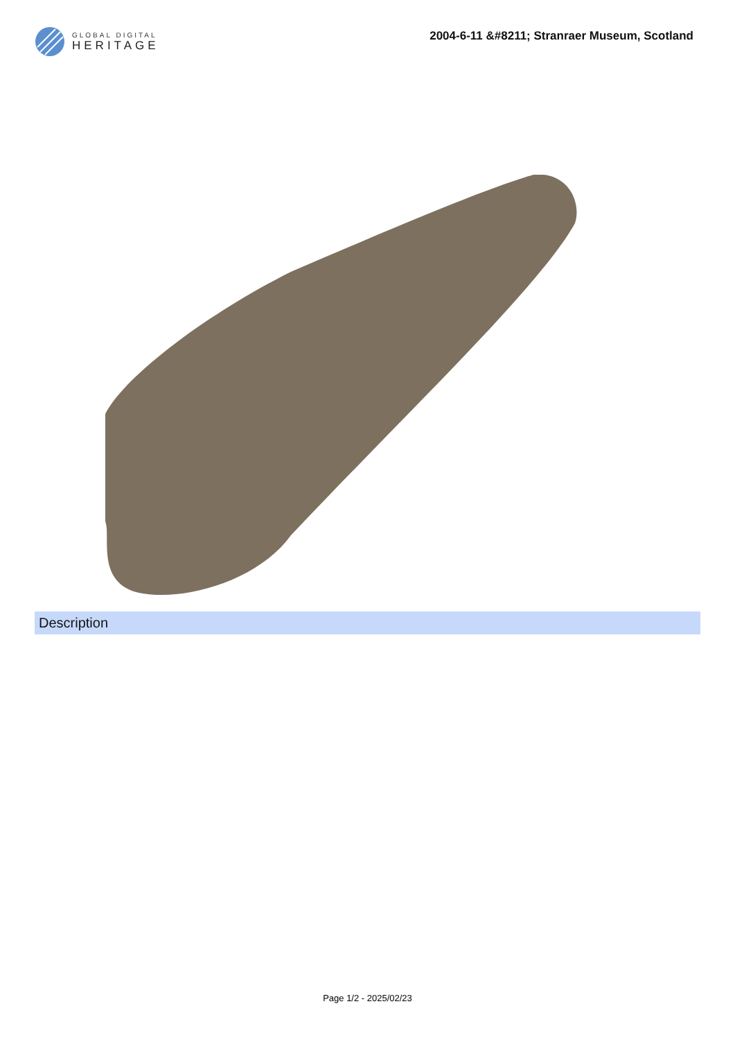GLOBAL DIGITAL
HERITAGE
2004-6-11 &#8211; Stranraer Museum, Scotland
Description
Page 1/2 - 2025/02/23